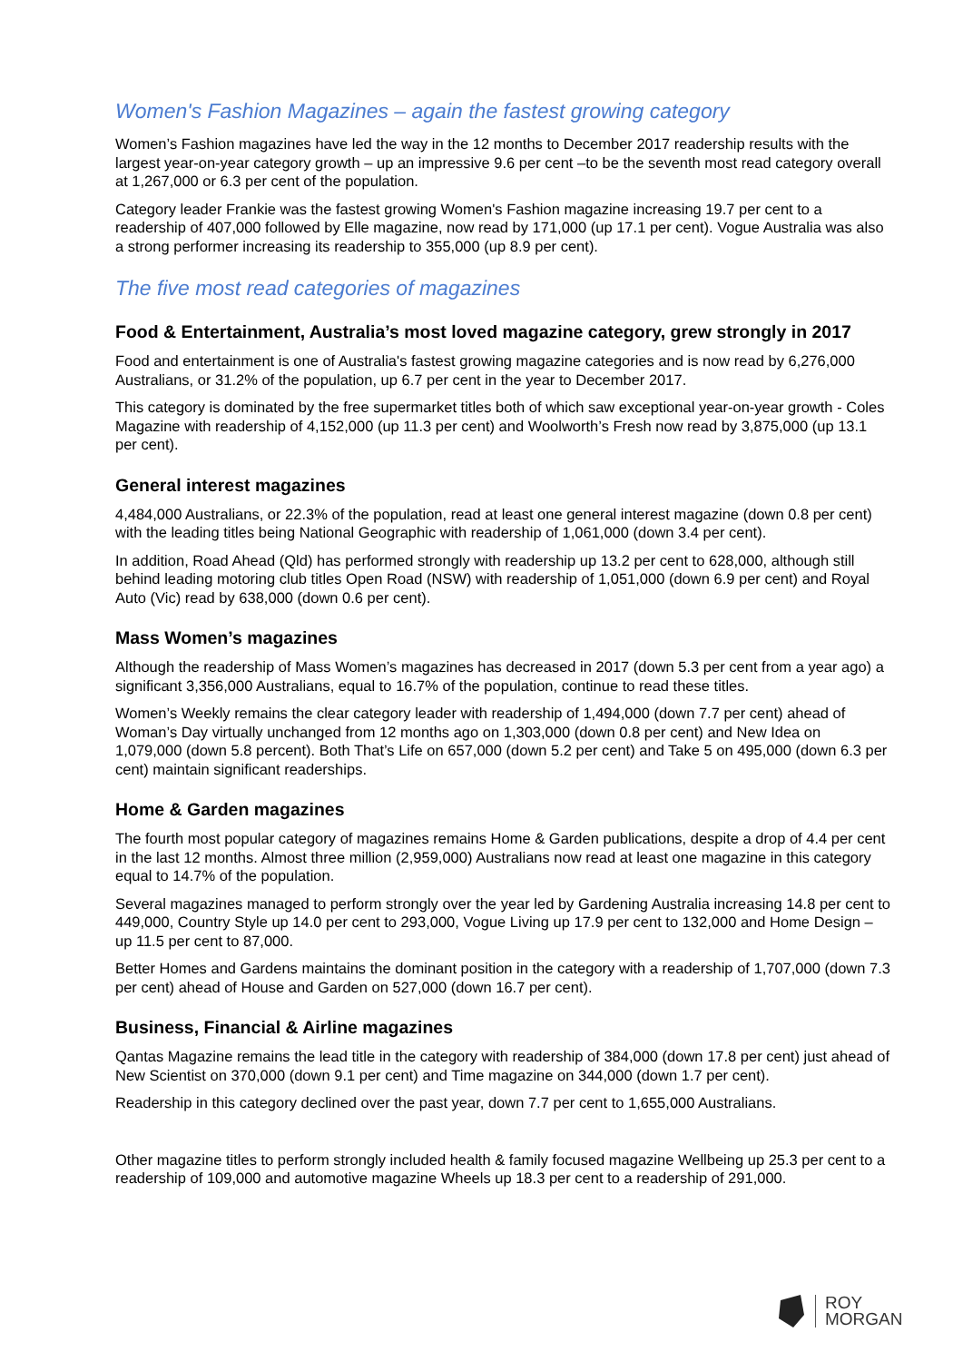Women's Fashion Magazines – again the fastest growing category
Women’s Fashion magazines have led the way in the 12 months to December 2017 readership results with the largest year-on-year category growth – up an impressive 9.6 per cent –to be the seventh most read category overall at 1,267,000 or 6.3 per cent of the population.
Category leader Frankie was the fastest growing Women's Fashion magazine increasing 19.7 per cent to a readership of 407,000 followed by Elle magazine, now read by 171,000 (up 17.1 per cent). Vogue Australia was also a strong performer increasing its readership to 355,000 (up 8.9 per cent).
The five most read categories of magazines
Food & Entertainment, Australia’s most loved magazine category, grew strongly in 2017
Food and entertainment is one of Australia's fastest growing magazine categories and is now read by 6,276,000 Australians, or 31.2% of the population, up 6.7 per cent in the year to December 2017.
This category is dominated by the free supermarket titles both of which saw exceptional year-on-year growth - Coles Magazine with readership of 4,152,000 (up 11.3 per cent) and Woolworth’s Fresh now read by 3,875,000 (up 13.1 per cent).
General interest magazines
4,484,000 Australians, or 22.3% of the population, read at least one general interest magazine (down 0.8 per cent) with the leading titles being National Geographic with readership of 1,061,000 (down 3.4 per cent).
In addition, Road Ahead (Qld) has performed strongly with readership up 13.2 per cent to 628,000, although still behind leading motoring club titles Open Road (NSW) with readership of 1,051,000 (down 6.9 per cent) and Royal Auto (Vic) read by 638,000 (down 0.6 per cent).
Mass Women’s magazines
Although the readership of Mass Women’s magazines has decreased in 2017 (down 5.3 per cent from a year ago) a significant 3,356,000 Australians, equal to 16.7% of the population, continue to read these titles.
Women’s Weekly remains the clear category leader with readership of 1,494,000 (down 7.7 per cent) ahead of Woman’s Day virtually unchanged from 12 months ago on 1,303,000 (down 0.8 per cent) and New Idea on 1,079,000 (down 5.8 percent). Both That’s Life on 657,000 (down 5.2 per cent) and Take 5 on 495,000 (down 6.3 per cent) maintain significant readerships.
Home & Garden magazines
The fourth most popular category of magazines remains Home & Garden publications, despite a drop of 4.4 per cent in the last 12 months. Almost three million (2,959,000) Australians now read at least one magazine in this category equal to 14.7% of the population.
Several magazines managed to perform strongly over the year led by Gardening Australia increasing 14.8 per cent to 449,000, Country Style up 14.0 per cent to 293,000, Vogue Living up 17.9 per cent to 132,000 and Home Design – up 11.5 per cent to 87,000.
Better Homes and Gardens maintains the dominant position in the category with a readership of 1,707,000 (down 7.3 per cent) ahead of House and Garden on 527,000 (down 16.7 per cent).
Business, Financial & Airline magazines
Qantas Magazine remains the lead title in the category with readership of 384,000 (down 17.8 per cent) just ahead of New Scientist on 370,000 (down 9.1 per cent) and Time magazine on 344,000 (down 1.7 per cent).
Readership in this category declined over the past year, down 7.7 per cent to 1,655,000 Australians.
Other magazine titles to perform strongly included health & family focused magazine Wellbeing up 25.3 per cent to a readership of 109,000 and automotive magazine Wheels up 18.3 per cent to a readership of 291,000.
ROY
MORGAN